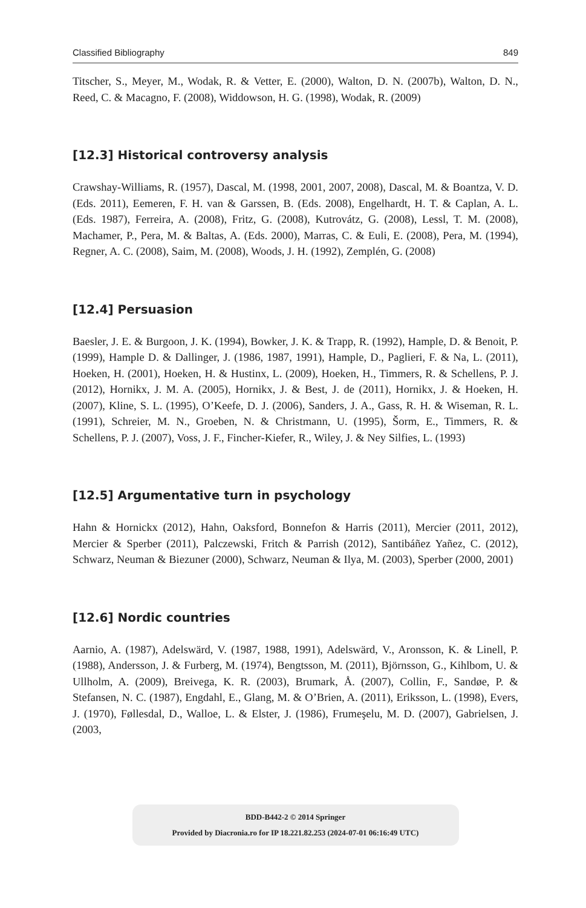Classified Bibliography 849
Titscher, S., Meyer, M., Wodak, R. & Vetter, E. (2000), Walton, D. N. (2007b), Walton, D. N., Reed, C. & Macagno, F. (2008), Widdowson, H. G. (1998), Wodak, R. (2009)
[12.3] Historical controversy analysis
Crawshay-Williams, R. (1957), Dascal, M. (1998, 2001, 2007, 2008), Dascal, M. & Boantza, V. D. (Eds. 2011), Eemeren, F. H. van & Garssen, B. (Eds. 2008), Engelhardt, H. T. & Caplan, A. L. (Eds. 1987), Ferreira, A. (2008), Fritz, G. (2008), Kutrovátz, G. (2008), Lessl, T. M. (2008), Machamer, P., Pera, M. & Baltas, A. (Eds. 2000), Marras, C. & Euli, E. (2008), Pera, M. (1994), Regner, A. C. (2008), Saim, M. (2008), Woods, J. H. (1992), Zemplén, G. (2008)
[12.4] Persuasion
Baesler, J. E. & Burgoon, J. K. (1994), Bowker, J. K. & Trapp, R. (1992), Hample, D. & Benoit, P. (1999), Hample D. & Dallinger, J. (1986, 1987, 1991), Hample, D., Paglieri, F. & Na, L. (2011), Hoeken, H. (2001), Hoeken, H. & Hustinx, L. (2009), Hoeken, H., Timmers, R. & Schellens, P. J. (2012), Hornikx, J. M. A. (2005), Hornikx, J. & Best, J. de (2011), Hornikx, J. & Hoeken, H. (2007), Kline, S. L. (1995), O’Keefe, D. J. (2006), Sanders, J. A., Gass, R. H. & Wiseman, R. L. (1991), Schreier, M. N., Groeben, N. & Christmann, U. (1995), Šorm, E., Timmers, R. & Schellens, P. J. (2007), Voss, J. F., Fincher-Kiefer, R., Wiley, J. & Ney Silfies, L. (1993)
[12.5] Argumentative turn in psychology
Hahn & Hornickx (2012), Hahn, Oaksford, Bonnefon & Harris (2011), Mercier (2011, 2012), Mercier & Sperber (2011), Palczewski, Fritch & Parrish (2012), Santibáñez Yañez, C. (2012), Schwarz, Neuman & Biezuner (2000), Schwarz, Neuman & Ilya, M. (2003), Sperber (2000, 2001)
[12.6] Nordic countries
Aarnio, A. (1987), Adelswärd, V. (1987, 1988, 1991), Adelswärd, V., Aronsson, K. & Linell, P. (1988), Andersson, J. & Furberg, M. (1974), Bengtsson, M. (2011), Björnsson, G., Kihlbom, U. & Ullholm, A. (2009), Breivega, K. R. (2003), Brumark, Å. (2007), Collin, F., Sandøe, P. & Stefansen, N. C. (1987), Engdahl, E., Glang, M. & O’Brien, A. (2011), Eriksson, L. (1998), Evers, J. (1970), Føllesdal, D., Walloe, L. & Elster, J. (1986), Frumeşelu, M. D. (2007), Gabrielsen, J. (2003,
BDD-B442-2 © 2014 Springer
Provided by Diacronia.ro for IP 18.221.82.253 (2024-07-01 06:16:49 UTC)